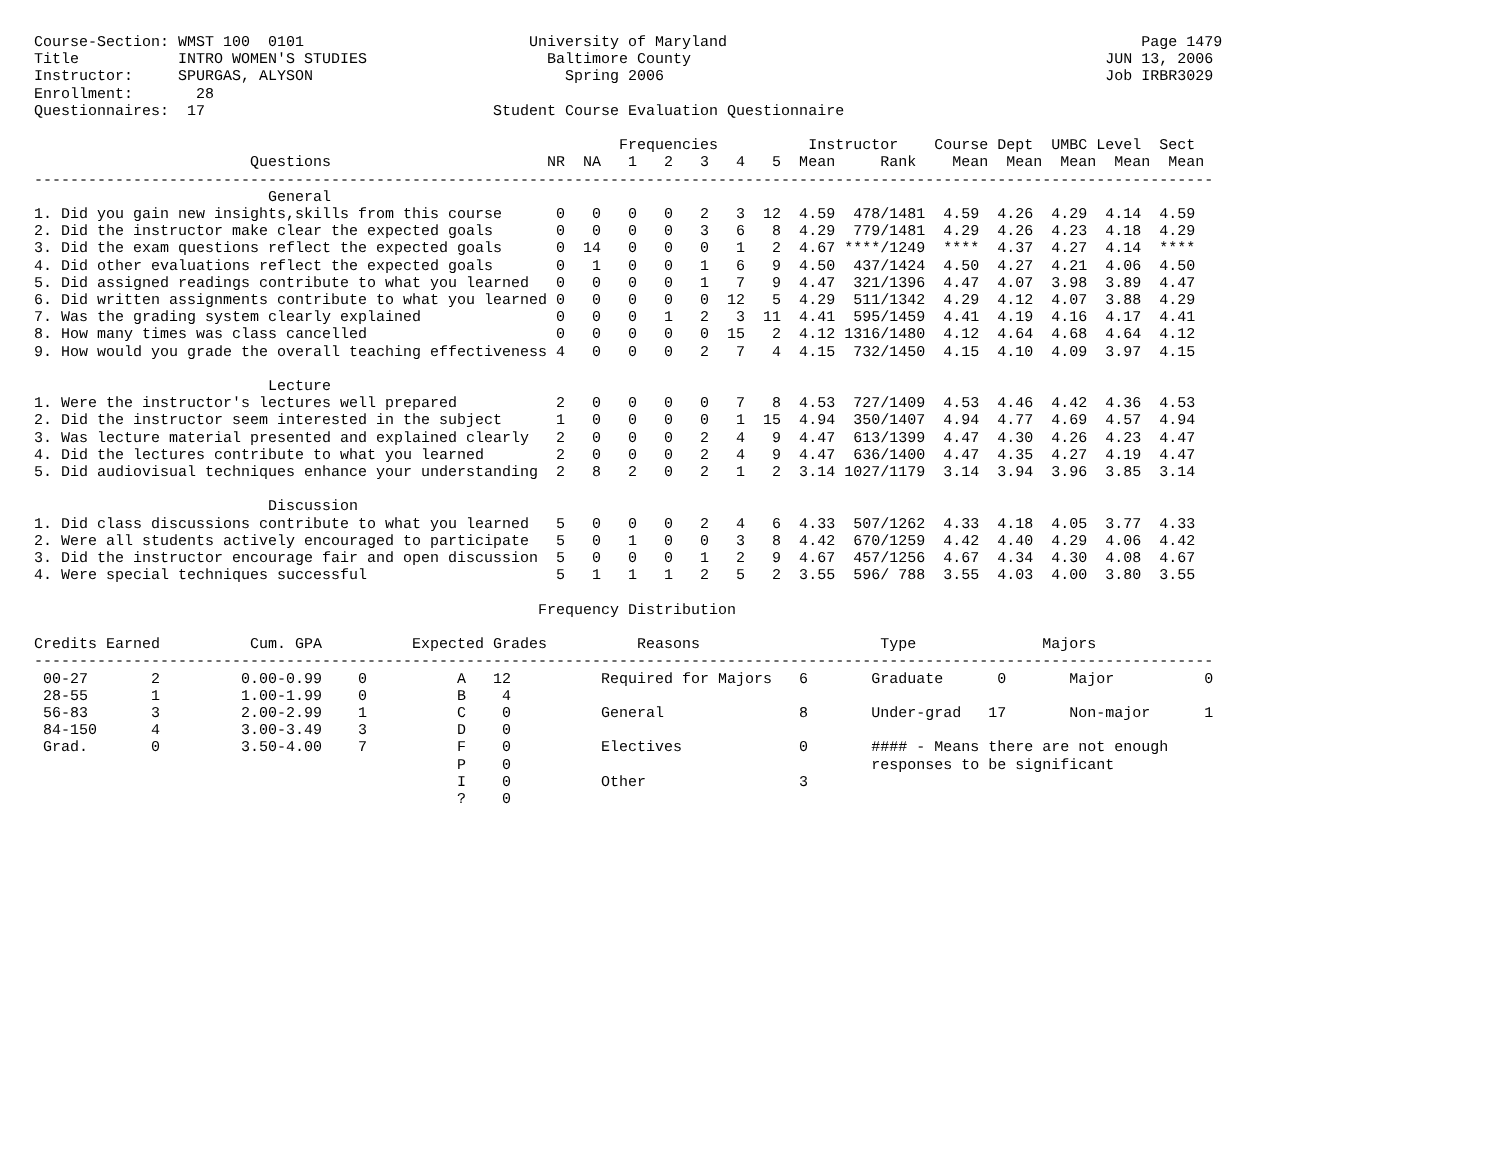Course-Section: WMST 100  0101                         University of Maryland                                              Page 1479
Title           INTRO WOMEN'S STUDIES                    Baltimore County                                              JUN 13, 2006
Instructor:     SPURGAS, ALYSON                            Spring 2006                                                 Job IRBR3029
Enrollment:       28
Questionnaires:  17                                Student Course Evaluation Questionnaire

                                                                 Frequencies          Instructor    Course Dept  UMBC Level  Sect
                        Questions                        NR  NA   1   2   3   4   5  Mean     Rank    Mean  Mean  Mean  Mean  Mean
-----------------------------------------------------------------------------------------------------------------------------------
                          General
1. Did you gain new insights,skills from this course      0   0   0   0   2   3  12  4.59  478/1481  4.59  4.26  4.29  4.14  4.59
2. Did the instructor make clear the expected goals       0   0   0   0   3   6   8  4.29  779/1481  4.29  4.26  4.23  4.18  4.29
3. Did the exam questions reflect the expected goals      0  14   0   0   0   1   2  4.67 ****/1249  ****  4.37  4.27  4.14  ****
4. Did other evaluations reflect the expected goals       0   1   0   0   1   6   9  4.50  437/1424  4.50  4.27  4.21  4.06  4.50
5. Did assigned readings contribute to what you learned   0   0   0   0   1   7   9  4.47  321/1396  4.47  4.07  3.98  3.89  4.47
6. Did written assignments contribute to what you learned 0   0   0   0   0  12   5  4.29  511/1342  4.29  4.12  4.07  3.88  4.29
7. Was the grading system clearly explained               0   0   0   1   2   3  11  4.41  595/1459  4.41  4.19  4.16  4.17  4.41
8. How many times was class cancelled                     0   0   0   0   0  15   2  4.12 1316/1480  4.12  4.64  4.68  4.64  4.12
9. How would you grade the overall teaching effectiveness 4   0   0   0   2   7   4  4.15  732/1450  4.15  4.10  4.09  3.97  4.15

                          Lecture
1. Were the instructor's lectures well prepared           2   0   0   0   0   7   8  4.53  727/1409  4.53  4.46  4.42  4.36  4.53
2. Did the instructor seem interested in the subject      1   0   0   0   0   1  15  4.94  350/1407  4.94  4.77  4.69  4.57  4.94
3. Was lecture material presented and explained clearly   2   0   0   0   2   4   9  4.47  613/1399  4.47  4.30  4.26  4.23  4.47
4. Did the lectures contribute to what you learned        2   0   0   0   2   4   9  4.47  636/1400  4.47  4.35  4.27  4.19  4.47
5. Did audiovisual techniques enhance your understanding  2   8   2   0   2   1   2  3.14 1027/1179  3.14  3.94  3.96  3.85  3.14

                          Discussion
1. Did class discussions contribute to what you learned   5   0   0   0   2   4   6  4.33  507/1262  4.33  4.18  4.05  3.77  4.33
2. Were all students actively encouraged to participate   5   0   1   0   0   3   8  4.42  670/1259  4.42  4.40  4.29  4.06  4.42
3. Did the instructor encourage fair and open discussion  5   0   0   0   1   2   9  4.67  457/1256  4.67  4.34  4.30  4.08  4.67
4. Were special techniques successful                     5   1   1   1   2   5   2  3.55  596/ 788  3.55  4.03  4.00  3.80  3.55

                                                        Frequency Distribution

Credits Earned          Cum. GPA          Expected Grades          Reasons                    Type              Majors
-----------------------------------------------------------------------------------------------------------------------------------
 00-27       2         0.00-0.99    0          A   12          Required for Majors   6       Graduate      0       Major          0
 28-55       1         1.00-1.99    0          B    4
 56-83       3         2.00-2.99    1          C    0          General               8       Under-grad   17       Non-major      1
 84-150      4         3.00-3.49    3          D    0
 Grad.       0         3.50-4.00    7          F    0          Electives             0       #### - Means there are not enough
                                               P    0                                        responses to be significant
                                               I    0          Other                 3
                                               ?    0